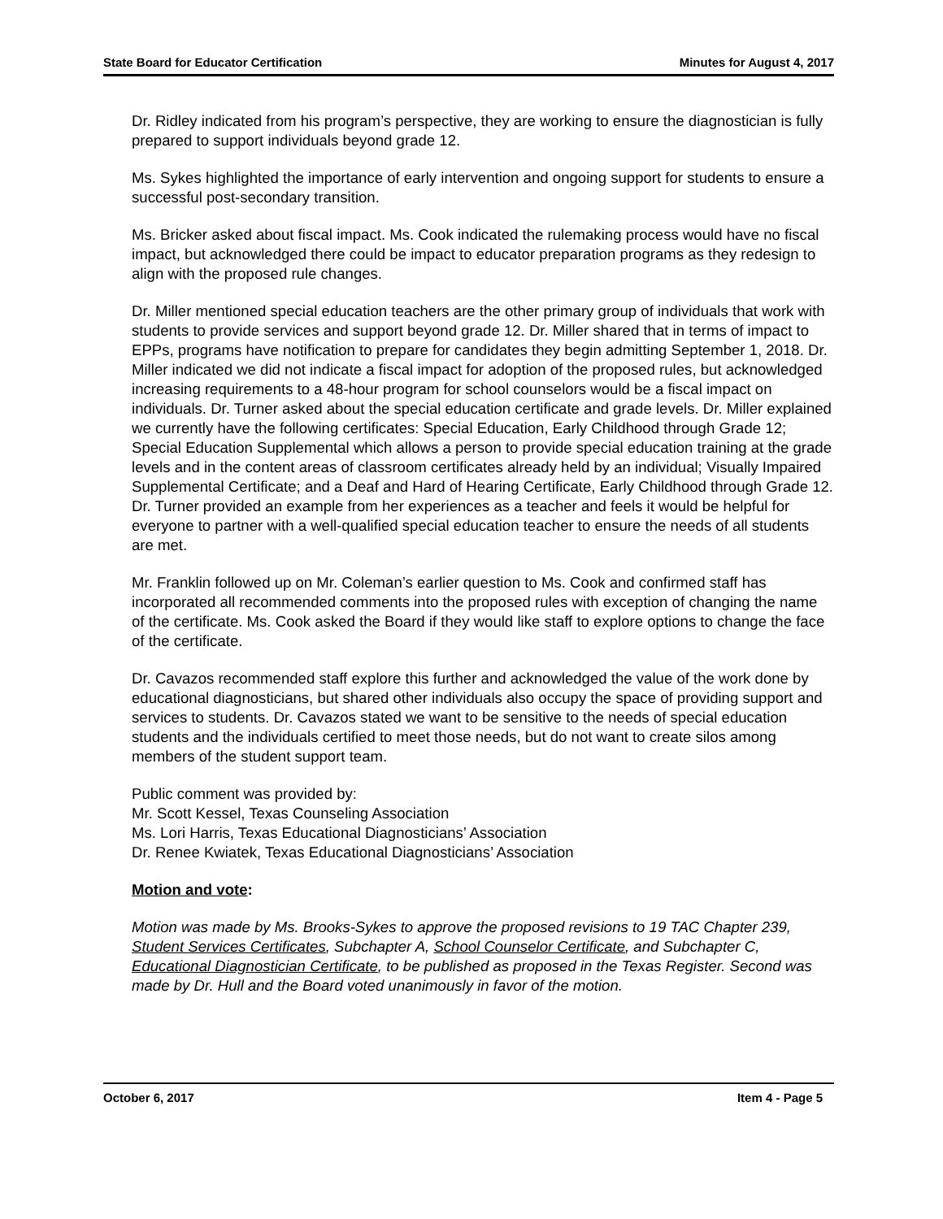State Board for Educator Certification Minutes for August 4, 2017
Dr. Ridley indicated from his program’s perspective, they are working to ensure the diagnostician is fully prepared to support individuals beyond grade 12.
Ms. Sykes highlighted the importance of early intervention and ongoing support for students to ensure a successful post-secondary transition.
Ms. Bricker asked about fiscal impact. Ms. Cook indicated the rulemaking process would have no fiscal impact, but acknowledged there could be impact to educator preparation programs as they redesign to align with the proposed rule changes.
Dr. Miller mentioned special education teachers are the other primary group of individuals that work with students to provide services and support beyond grade 12. Dr. Miller shared that in terms of impact to EPPs, programs have notification to prepare for candidates they begin admitting September 1, 2018. Dr. Miller indicated we did not indicate a fiscal impact for adoption of the proposed rules, but acknowledged increasing requirements to a 48-hour program for school counselors would be a fiscal impact on individuals. Dr. Turner asked about the special education certificate and grade levels. Dr. Miller explained we currently have the following certificates: Special Education, Early Childhood through Grade 12; Special Education Supplemental which allows a person to provide special education training at the grade levels and in the content areas of classroom certificates already held by an individual; Visually Impaired Supplemental Certificate; and a Deaf and Hard of Hearing Certificate, Early Childhood through Grade 12. Dr. Turner provided an example from her experiences as a teacher and feels it would be helpful for everyone to partner with a well-qualified special education teacher to ensure the needs of all students are met.
Mr. Franklin followed up on Mr. Coleman’s earlier question to Ms. Cook and confirmed staff has incorporated all recommended comments into the proposed rules with exception of changing the name of the certificate. Ms. Cook asked the Board if they would like staff to explore options to change the face of the certificate.
Dr. Cavazos recommended staff explore this further and acknowledged the value of the work done by educational diagnosticians, but shared other individuals also occupy the space of providing support and services to students. Dr. Cavazos stated we want to be sensitive to the needs of special education students and the individuals certified to meet those needs, but do not want to create silos among members of the student support team.
Public comment was provided by:
Mr. Scott Kessel, Texas Counseling Association
Ms. Lori Harris, Texas Educational Diagnosticians’ Association
Dr. Renee Kwiatek, Texas Educational Diagnosticians’ Association
Motion and vote:
Motion was made by Ms. Brooks-Sykes to approve the proposed revisions to 19 TAC Chapter 239, Student Services Certificates, Subchapter A, School Counselor Certificate, and Subchapter C, Educational Diagnostician Certificate, to be published as proposed in the Texas Register. Second was made by Dr. Hull and the Board voted unanimously in favor of the motion.
October 6, 2017 Item 4 - Page 5